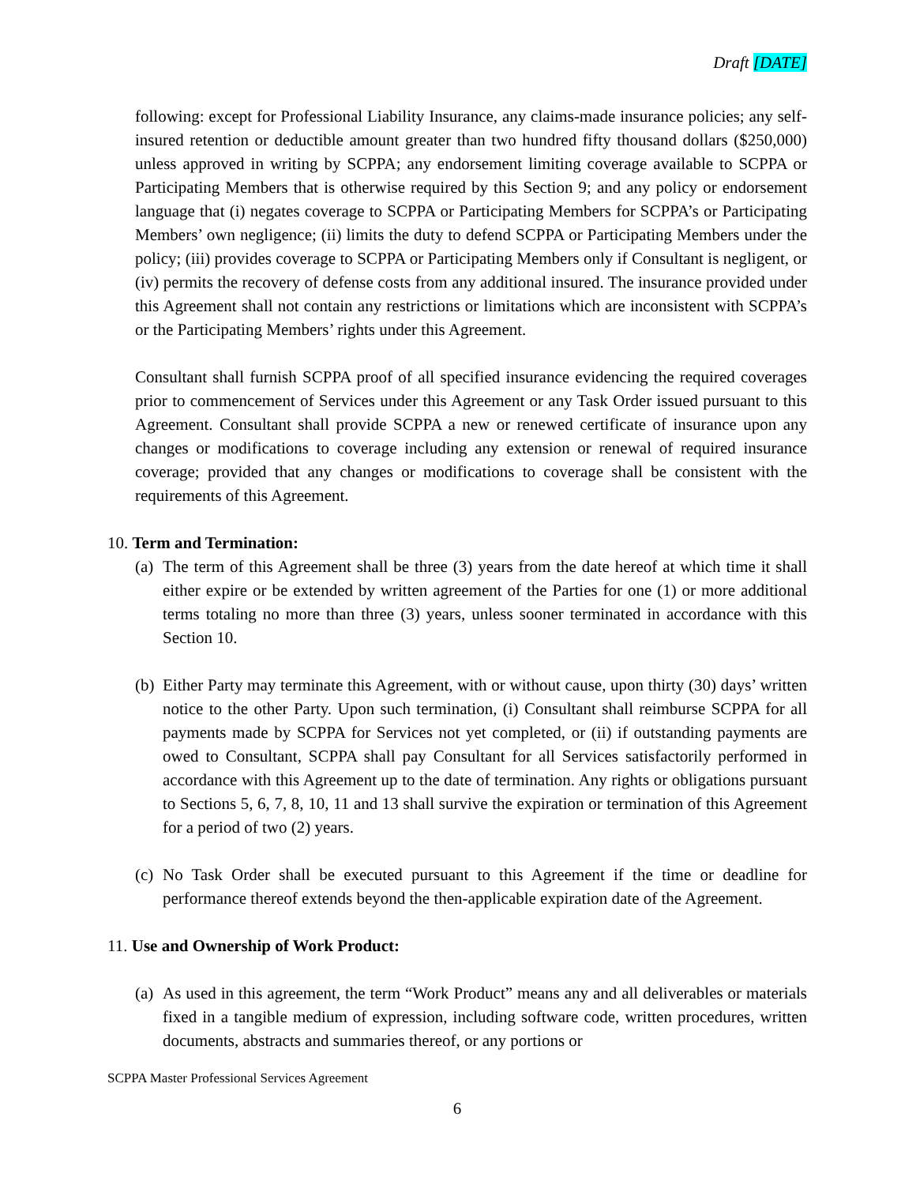Draft [DATE]
following: except for Professional Liability Insurance, any claims-made insurance policies; any self-insured retention or deductible amount greater than two hundred fifty thousand dollars ($250,000) unless approved in writing by SCPPA; any endorsement limiting coverage available to SCPPA or Participating Members that is otherwise required by this Section 9; and any policy or endorsement language that (i) negates coverage to SCPPA or Participating Members for SCPPA’s or Participating Members’ own negligence; (ii) limits the duty to defend SCPPA or Participating Members under the policy; (iii) provides coverage to SCPPA or Participating Members only if Consultant is negligent, or (iv) permits the recovery of defense costs from any additional insured. The insurance provided under this Agreement shall not contain any restrictions or limitations which are inconsistent with SCPPA’s or the Participating Members’ rights under this Agreement.
Consultant shall furnish SCPPA proof of all specified insurance evidencing the required coverages prior to commencement of Services under this Agreement or any Task Order issued pursuant to this Agreement. Consultant shall provide SCPPA a new or renewed certificate of insurance upon any changes or modifications to coverage including any extension or renewal of required insurance coverage; provided that any changes or modifications to coverage shall be consistent with the requirements of this Agreement.
10. Term and Termination:
(a) The term of this Agreement shall be three (3) years from the date hereof at which time it shall either expire or be extended by written agreement of the Parties for one (1) or more additional terms totaling no more than three (3) years, unless sooner terminated in accordance with this Section 10.
(b) Either Party may terminate this Agreement, with or without cause, upon thirty (30) days’ written notice to the other Party. Upon such termination, (i) Consultant shall reimburse SCPPA for all payments made by SCPPA for Services not yet completed, or (ii) if outstanding payments are owed to Consultant, SCPPA shall pay Consultant for all Services satisfactorily performed in accordance with this Agreement up to the date of termination. Any rights or obligations pursuant to Sections 5, 6, 7, 8, 10, 11 and 13 shall survive the expiration or termination of this Agreement for a period of two (2) years.
(c) No Task Order shall be executed pursuant to this Agreement if the time or deadline for performance thereof extends beyond the then-applicable expiration date of the Agreement.
11. Use and Ownership of Work Product:
(a) As used in this agreement, the term “Work Product” means any and all deliverables or materials fixed in a tangible medium of expression, including software code, written procedures, written documents, abstracts and summaries thereof, or any portions or
SCPPA Master Professional Services Agreement
6